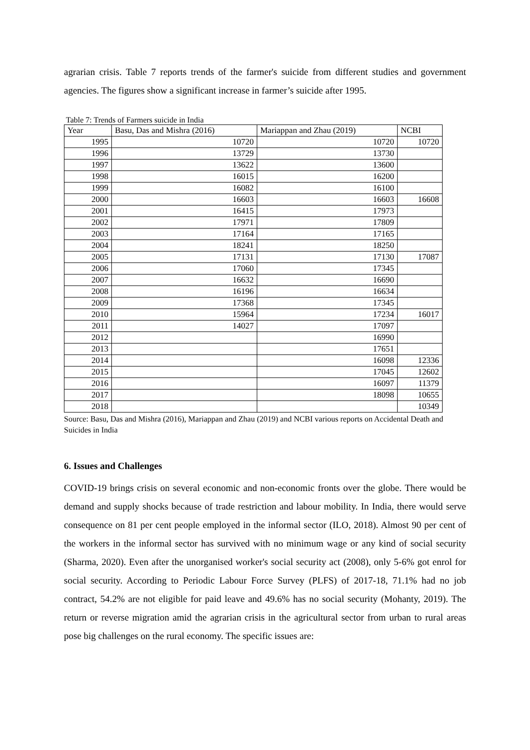agrarian crisis. Table 7 reports trends of the farmer's suicide from different studies and government agencies. The figures show a significant increase in farmer’s suicide after 1995.
Table 7: Trends of Farmers suicide in India
| Year | Basu, Das and Mishra (2016) | Mariappan and Zhau (2019) | NCBI |
| --- | --- | --- | --- |
| 1995 | 10720 | 10720 | 10720 |
| 1996 | 13729 | 13730 | |
| 1997 | 13622 | 13600 | |
| 1998 | 16015 | 16200 | |
| 1999 | 16082 | 16100 | |
| 2000 | 16603 | 16603 | 16608 |
| 2001 | 16415 | 17973 | |
| 2002 | 17971 | 17809 | |
| 2003 | 17164 | 17165 | |
| 2004 | 18241 | 18250 | |
| 2005 | 17131 | 17130 | 17087 |
| 2006 | 17060 | 17345 | |
| 2007 | 16632 | 16690 | |
| 2008 | 16196 | 16634 | |
| 2009 | 17368 | 17345 | |
| 2010 | 15964 | 17234 | 16017 |
| 2011 | 14027 | 17097 | |
| 2012 | | 16990 | |
| 2013 | | 17651 | |
| 2014 | | 16098 | 12336 |
| 2015 | | 17045 | 12602 |
| 2016 | | 16097 | 11379 |
| 2017 | | 18098 | 10655 |
| 2018 | | | 10349 |
Source: Basu, Das and Mishra (2016), Mariappan and Zhau (2019) and NCBI various reports on Accidental Death and Suicides in India
6. Issues and Challenges
COVID-19 brings crisis on several economic and non-economic fronts over the globe. There would be demand and supply shocks because of trade restriction and labour mobility. In India, there would serve consequence on 81 per cent people employed in the informal sector (ILO, 2018). Almost 90 per cent of the workers in the informal sector has survived with no minimum wage or any kind of social security (Sharma, 2020). Even after the unorganised worker's social security act (2008), only 5-6% got enrol for social security. According to Periodic Labour Force Survey (PLFS) of 2017-18, 71.1% had no job contract, 54.2% are not eligible for paid leave and 49.6% has no social security (Mohanty, 2019). The return or reverse migration amid the agrarian crisis in the agricultural sector from urban to rural areas pose big challenges on the rural economy. The specific issues are: